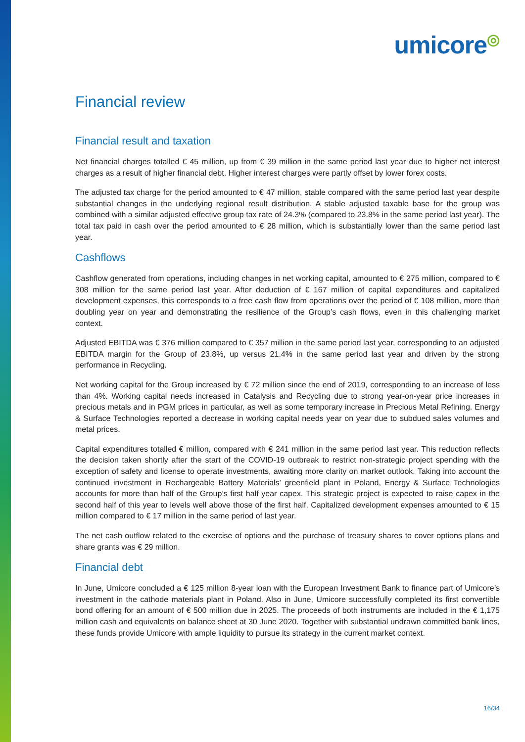umicore◎
Financial review
Financial result and taxation
Net financial charges totalled € 45 million, up from € 39 million in the same period last year due to higher net interest charges as a result of higher financial debt. Higher interest charges were partly offset by lower forex costs.
The adjusted tax charge for the period amounted to € 47 million, stable compared with the same period last year despite substantial changes in the underlying regional result distribution. A stable adjusted taxable base for the group was combined with a similar adjusted effective group tax rate of 24.3% (compared to 23.8% in the same period last year). The total tax paid in cash over the period amounted to € 28 million, which is substantially lower than the same period last year.
Cashflows
Cashflow generated from operations, including changes in net working capital, amounted to € 275 million, compared to € 308 million for the same period last year. After deduction of € 167 million of capital expenditures and capitalized development expenses, this corresponds to a free cash flow from operations over the period of € 108 million, more than doubling year on year and demonstrating the resilience of the Group’s cash flows, even in this challenging market context.
Adjusted EBITDA was € 376 million compared to € 357 million in the same period last year, corresponding to an adjusted EBITDA margin for the Group of 23.8%, up versus 21.4% in the same period last year and driven by the strong performance in Recycling.
Net working capital for the Group increased by € 72 million since the end of 2019, corresponding to an increase of less than 4%. Working capital needs increased in Catalysis and Recycling due to strong year-on-year price increases in precious metals and in PGM prices in particular, as well as some temporary increase in Precious Metal Refining. Energy & Surface Technologies reported a decrease in working capital needs year on year due to subdued sales volumes and metal prices.
Capital expenditures totalled € million, compared with € 241 million in the same period last year. This reduction reflects the decision taken shortly after the start of the COVID-19 outbreak to restrict non-strategic project spending with the exception of safety and license to operate investments, awaiting more clarity on market outlook. Taking into account the continued investment in Rechargeable Battery Materials’ greenfield plant in Poland, Energy & Surface Technologies accounts for more than half of the Group’s first half year capex. This strategic project is expected to raise capex in the second half of this year to levels well above those of the first half. Capitalized development expenses amounted to € 15 million compared to € 17 million in the same period of last year.
The net cash outflow related to the exercise of options and the purchase of treasury shares to cover options plans and share grants was € 29 million.
Financial debt
In June, Umicore concluded a € 125 million 8-year loan with the European Investment Bank to finance part of Umicore’s investment in the cathode materials plant in Poland. Also in June, Umicore successfully completed its first convertible bond offering for an amount of € 500 million due in 2025. The proceeds of both instruments are included in the € 1,175 million cash and equivalents on balance sheet at 30 June 2020. Together with substantial undrawn committed bank lines, these funds provide Umicore with ample liquidity to pursue its strategy in the current market context.
16/34